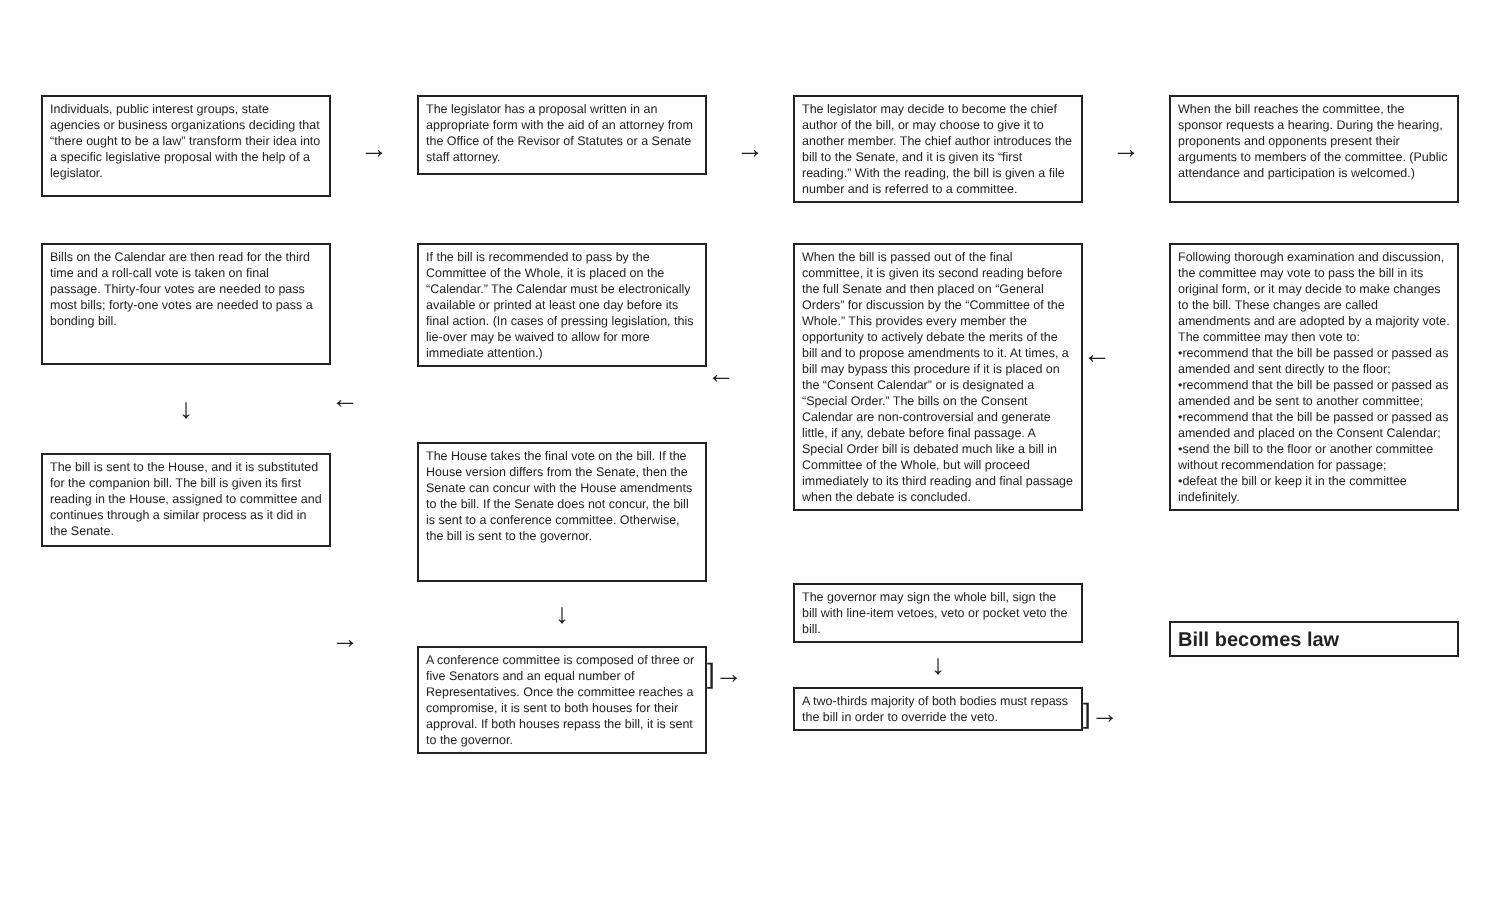Individuals, public interest groups, state agencies or business organizations deciding that “there ought to be a law” transform their idea into a specific legislative proposal with the help of a legislator.
→
The legislator has a proposal written in an appropriate form with the aid of an attorney from the Office of the Revisor of Statutes or a Senate staff attorney.
→
The legislator may decide to become the chief author of the bill, or may choose to give it to another member. The chief author introduces the bill to the Senate, and it is given its “first reading.” With the reading, the bill is given a file number and is referred to a committee.
→
When the bill reaches the committee, the sponsor requests a hearing. During the hearing, proponents and opponents present their arguments to members of the committee. (Public attendance and participation is welcomed.)
Bills on the Calendar are then read for the third time and a roll-call vote is taken on final passage. Thirty-four votes are needed to pass most bills; forty-one votes are needed to pass a bonding bill.
↓
The bill is sent to the House, and it is substituted for the companion bill. The bill is given its first reading in the House, assigned to committee and continues through a similar process as it did in the Senate.
←
→
If the bill is recommended to pass by the Committee of the Whole, it is placed on the “Calendar.” The Calendar must be electronically available or printed at least one day before its final action. (In cases of pressing legislation, this lie-over may be waived to allow for more immediate attention.)
The House takes the final vote on the bill. If the House version differs from the Senate, then the Senate can concur with the House amendments to the bill. If the Senate does not concur, the bill is sent to a conference committee. Otherwise, the bill is sent to the governor.
↓
A conference committee is composed of three or five Senators and an equal number of Representatives. Once the committee reaches a compromise, it is sent to both houses for their approval. If both houses repass the bill, it is sent to the governor.
←]→
When the bill is passed out of the final committee, it is given its second reading before the full Senate and then placed on “General Orders” for discussion by the “Committee of the Whole.” This provides every member the opportunity to actively debate the merits of the bill and to propose amendments to it. At times, a bill may bypass this procedure if it is placed on the “Consent Calendar” or is designated a “Special Order.” The bills on the Consent Calendar are non-controversial and generate little, if any, debate before final passage. A Special Order bill is debated much like a bill in Committee of the Whole, but will proceed immediately to its third reading and final passage when the debate is concluded.
The governor may sign the whole bill, sign the bill with line-item vetoes, veto or pocket veto the bill.
↓
A two-thirds majority of both bodies must repass the bill in order to override the veto.
←]→
Following thorough examination and discussion, the committee may vote to pass the bill in its original form, or it may decide to make changes to the bill. These changes are called amendments and are adopted by a majority vote. The committee may then vote to:
•recommend that the bill be passed or passed as amended and sent directly to the floor;
•recommend that the bill be passed or passed as amended and be sent to another committee;
•recommend that the bill be passed or passed as amended and placed on the Consent Calendar;
•send the bill to the floor or another committee without recommendation for passage;
•defeat the bill or keep it in the committee indefinitely.
Bill becomes law